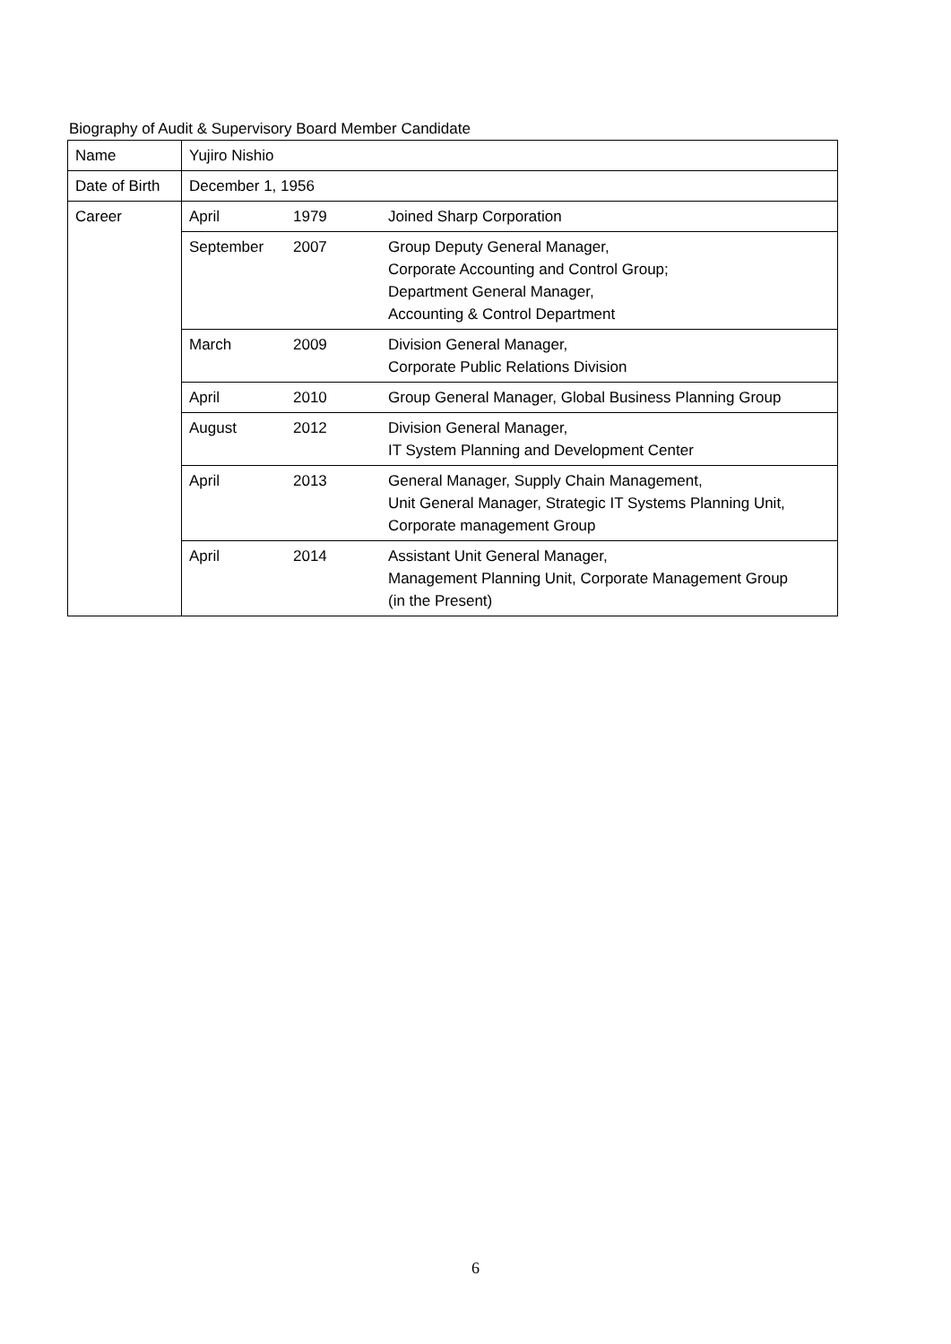Biography of Audit & Supervisory Board Member Candidate
| Name | Yujiro Nishio | | |
| Date of Birth | December 1, 1956 | | |
| Career | April | 1979 | Joined Sharp Corporation |
| | September | 2007 | Group Deputy General Manager, Corporate Accounting and Control Group; Department General Manager, Accounting & Control Department |
| | March | 2009 | Division General Manager, Corporate Public Relations Division |
| | April | 2010 | Group General Manager, Global Business Planning Group |
| | August | 2012 | Division General Manager, IT System Planning and Development Center |
| | April | 2013 | General Manager, Supply Chain Management, Unit General Manager, Strategic IT Systems Planning Unit, Corporate management Group |
| | April | 2014 | Assistant Unit General Manager, Management Planning Unit, Corporate Management Group (in the Present) |
6